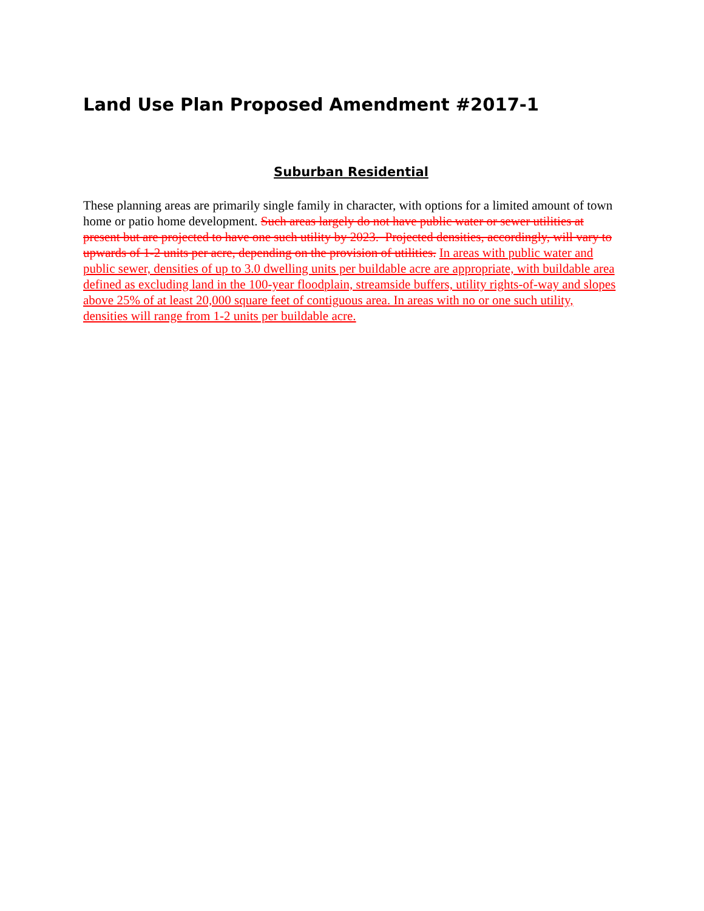Land Use Plan Proposed Amendment #2017-1
Suburban Residential
These planning areas are primarily single family in character, with options for a limited amount of town home or patio home development. Such areas largely do not have public water or sewer utilities at present but are projected to have one such utility by 2023. Projected densities, accordingly, will vary to upwards of 1-2 units per acre, depending on the provision of utilities. In areas with public water and public sewer, densities of up to 3.0 dwelling units per buildable acre are appropriate, with buildable area defined as excluding land in the 100-year floodplain, streamside buffers, utility rights-of-way and slopes above 25% of at least 20,000 square feet of contiguous area. In areas with no or one such utility, densities will range from 1-2 units per buildable acre.